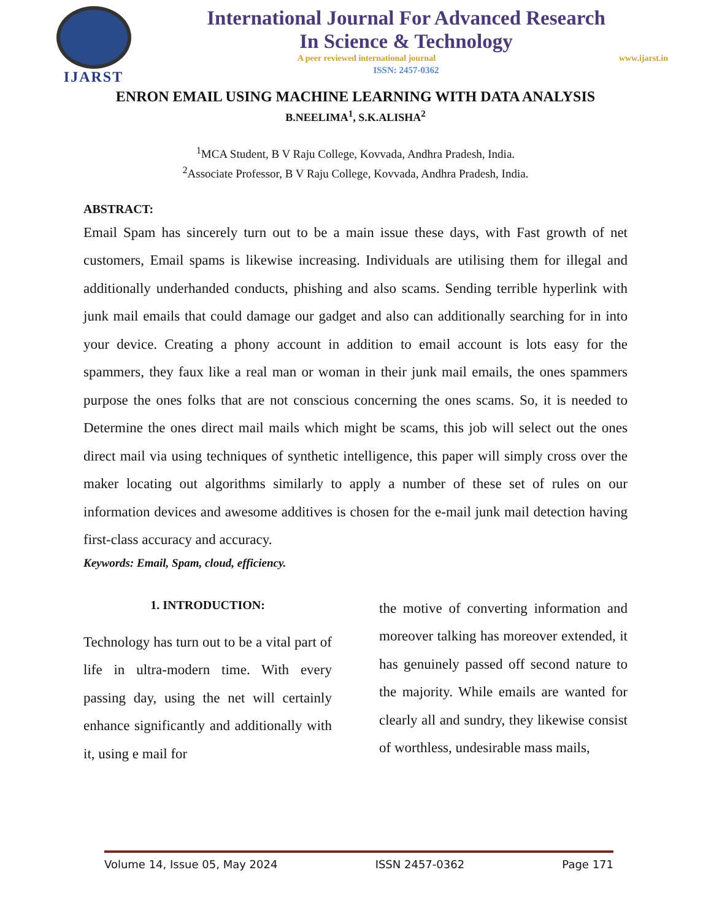IJARST
International Journal For Advanced Research
In Science & Technology
A peer reviewed international journal www.ijarst.in
ISSN: 2457-0362
ENRON EMAIL USING MACHINE LEARNING WITH DATA ANALYSIS
B.NEELIMA<sup>1</sup>, S.K.ALISHA<sup>2</sup>
<sup>1</sup> MCA Student, B V Raju College, Kovvada, Andhra Pradesh, India.
<sup>2</sup> Associate Professor, B V Raju College, Kovvada, Andhra Pradesh, India.
ABSTRACT:
Email Spam has sincerely turn out to be a main issue these days, with Fast growth of net customers, Email spams is likewise increasing. Individuals are utilising them for illegal and additionally underhanded conducts, phishing and also scams. Sending terrible hyperlink with junk mail emails that could damage our gadget and also can additionally searching for in into your device. Creating a phony account in addition to email account is lots easy for the spammers, they faux like a real man or woman in their junk mail emails, the ones spammers purpose the ones folks that are not conscious concerning the ones scams. So, it is needed to Determine the ones direct mail mails which might be scams, this job will select out the ones direct mail via using techniques of synthetic intelligence, this paper will simply cross over the maker locating out algorithms similarly to apply a number of these set of rules on our information devices and awesome additives is chosen for the e-mail junk mail detection having first-class accuracy and accuracy.
Keywords: Email, Spam, cloud, efficiency.
1. INTRODUCTION:
Technology has turn out to be a vital part of life in ultra-modern time. With every passing day, using the net will certainly enhance significantly and additionally with it, using e mail for
the motive of converting information and moreover talking has moreover extended, it has genuinely passed off second nature to the majority. While emails are wanted for clearly all and sundry, they likewise consist of worthless, undesirable mass mails,
Volume 14, Issue 05, May 2024 ISSN 2457-0362 Page 171